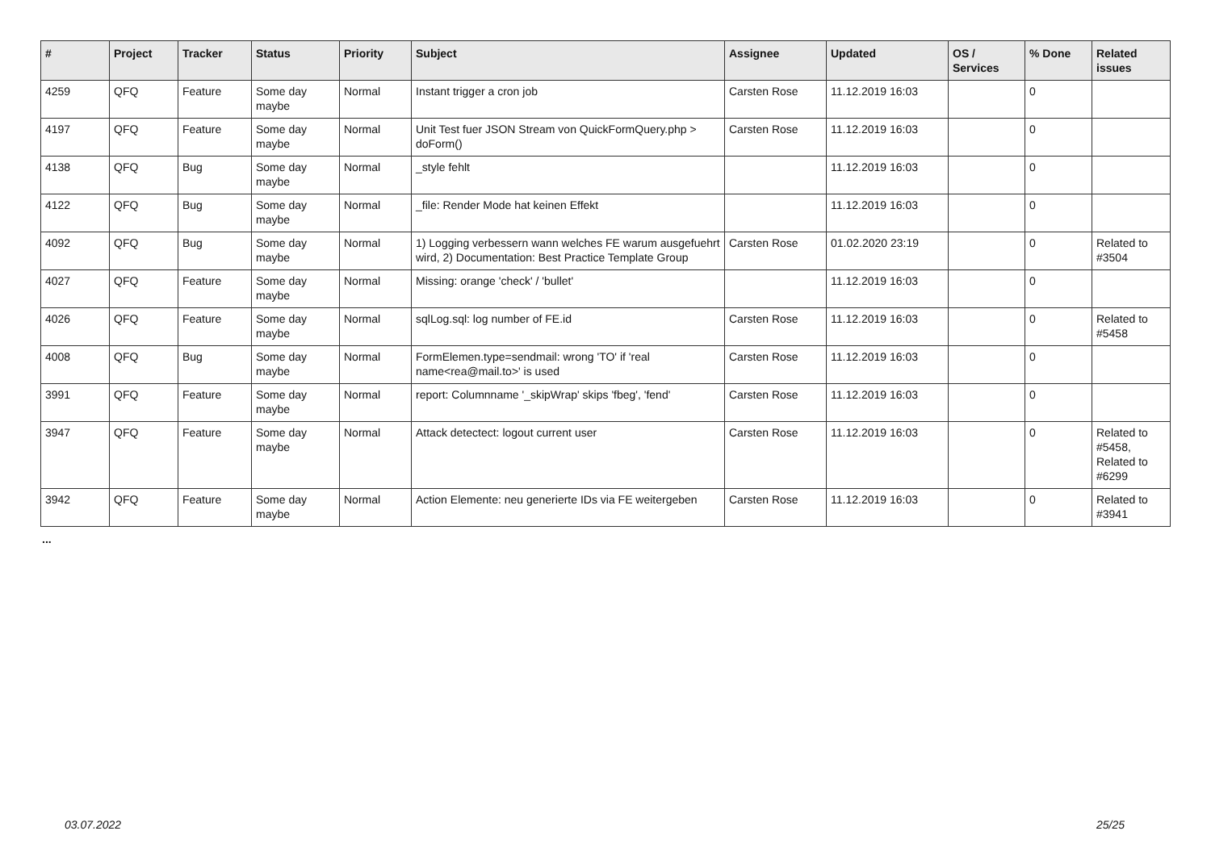| # | Project | Tracker | Status | Priority | Subject | Assignee | Updated | OS / Services | % Done | Related issues |
| --- | --- | --- | --- | --- | --- | --- | --- | --- | --- | --- |
| 4259 | QFQ | Feature | Some day maybe | Normal | Instant trigger a cron job | Carsten Rose | 11.12.2019 16:03 | | 0 | |
| 4197 | QFQ | Feature | Some day maybe | Normal | Unit Test fuer JSON Stream von QuickFormQuery.php > doForm() | Carsten Rose | 11.12.2019 16:03 | | 0 | |
| 4138 | QFQ | Bug | Some day maybe | Normal | _style fehlt | | 11.12.2019 16:03 | | 0 | |
| 4122 | QFQ | Bug | Some day maybe | Normal | _file: Render Mode hat keinen Effekt | | 11.12.2019 16:03 | | 0 | |
| 4092 | QFQ | Bug | Some day maybe | Normal | 1) Logging verbessern wann welches FE warum ausgefuehrt wird, 2) Documentation: Best Practice Template Group | Carsten Rose | 01.02.2020 23:19 | | 0 | Related to #3504 |
| 4027 | QFQ | Feature | Some day maybe | Normal | Missing: orange 'check' / 'bullet' | | 11.12.2019 16:03 | | 0 | |
| 4026 | QFQ | Feature | Some day maybe | Normal | sqlLog.sql: log number of FE.id | Carsten Rose | 11.12.2019 16:03 | | 0 | Related to #5458 |
| 4008 | QFQ | Bug | Some day maybe | Normal | FormElemen.type=sendmail: wrong 'TO' if 'real name<rea@mail.to>' is used | Carsten Rose | 11.12.2019 16:03 | | 0 | |
| 3991 | QFQ | Feature | Some day maybe | Normal | report: Columnname '_skipWrap' skips 'fbeg', 'fend' | Carsten Rose | 11.12.2019 16:03 | | 0 | |
| 3947 | QFQ | Feature | Some day maybe | Normal | Attack detectect: logout current user | Carsten Rose | 11.12.2019 16:03 | | 0 | Related to #5458, Related to #6299 |
| 3942 | QFQ | Feature | Some day maybe | Normal | Action Elemente: neu generierte IDs via FE weitergeben | Carsten Rose | 11.12.2019 16:03 | | 0 | Related to #3941 |
...
03.07.2022 25/25